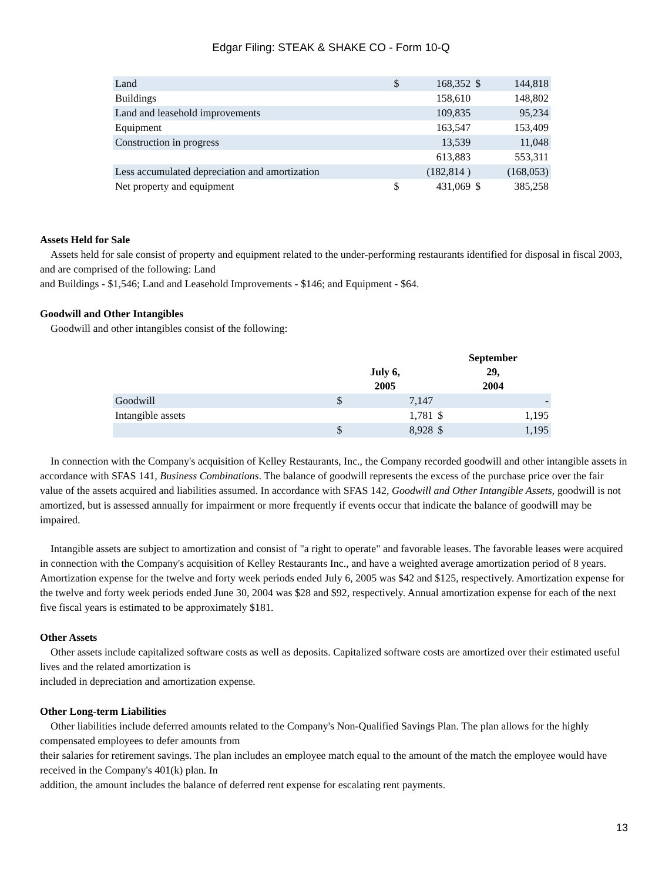Edgar Filing: STEAK & SHAKE CO - Form 10-Q
| Land | $ | 168,352 | $ | 144,818 |
| Buildings | | 158,610 | | 148,802 |
| Land and leasehold improvements | | 109,835 | | 95,234 |
| Equipment | | 163,547 | | 153,409 |
| Construction in progress | | 13,539 | | 11,048 |
| | | 613,883 | | 553,311 |
| Less accumulated depreciation and amortization | | (182,814 ) | | (168,053) |
| Net property and equipment | $ | 431,069 | $ | 385,258 |
Assets Held for Sale
Assets held for sale consist of property and equipment related to the under-performing restaurants identified for disposal in fiscal 2003, and are comprised of the following: Land
and Buildings - $1,546; Land and Leasehold Improvements - $146; and Equipment - $64.
Goodwill and Other Intangibles
Goodwill and other intangibles consist of the following:
| | July 6, 2005 | | September 29, 2004 | |
| --- | --- | --- | --- | --- |
| Goodwill | $ | 7,147 | | - |
| Intangible assets | | 1,781 | $ | 1,195 |
| | $ | 8,928 | $ | 1,195 |
In connection with the Company's acquisition of Kelley Restaurants, Inc., the Company recorded goodwill and other intangible assets in accordance with SFAS 141, Business Combinations. The balance of goodwill represents the excess of the purchase price over the fair value of the assets acquired and liabilities assumed. In accordance with SFAS 142, Goodwill and Other Intangible Assets, goodwill is not amortized, but is assessed annually for impairment or more frequently if events occur that indicate the balance of goodwill may be impaired.
Intangible assets are subject to amortization and consist of "a right to operate" and favorable leases. The favorable leases were acquired in connection with the Company's acquisition of Kelley Restaurants Inc., and have a weighted average amortization period of 8 years. Amortization expense for the twelve and forty week periods ended July 6, 2005 was $42 and $125, respectively. Amortization expense for the twelve and forty week periods ended June 30, 2004 was $28 and $92, respectively. Annual amortization expense for each of the next five fiscal years is estimated to be approximately $181.
Other Assets
Other assets include capitalized software costs as well as deposits. Capitalized software costs are amortized over their estimated useful lives and the related amortization is
included in depreciation and amortization expense.
Other Long-term Liabilities
Other liabilities include deferred amounts related to the Company's Non-Qualified Savings Plan. The plan allows for the highly compensated employees to defer amounts from
their salaries for retirement savings. The plan includes an employee match equal to the amount of the match the employee would have received in the Company's 401(k) plan. In
addition, the amount includes the balance of deferred rent expense for escalating rent payments.
13